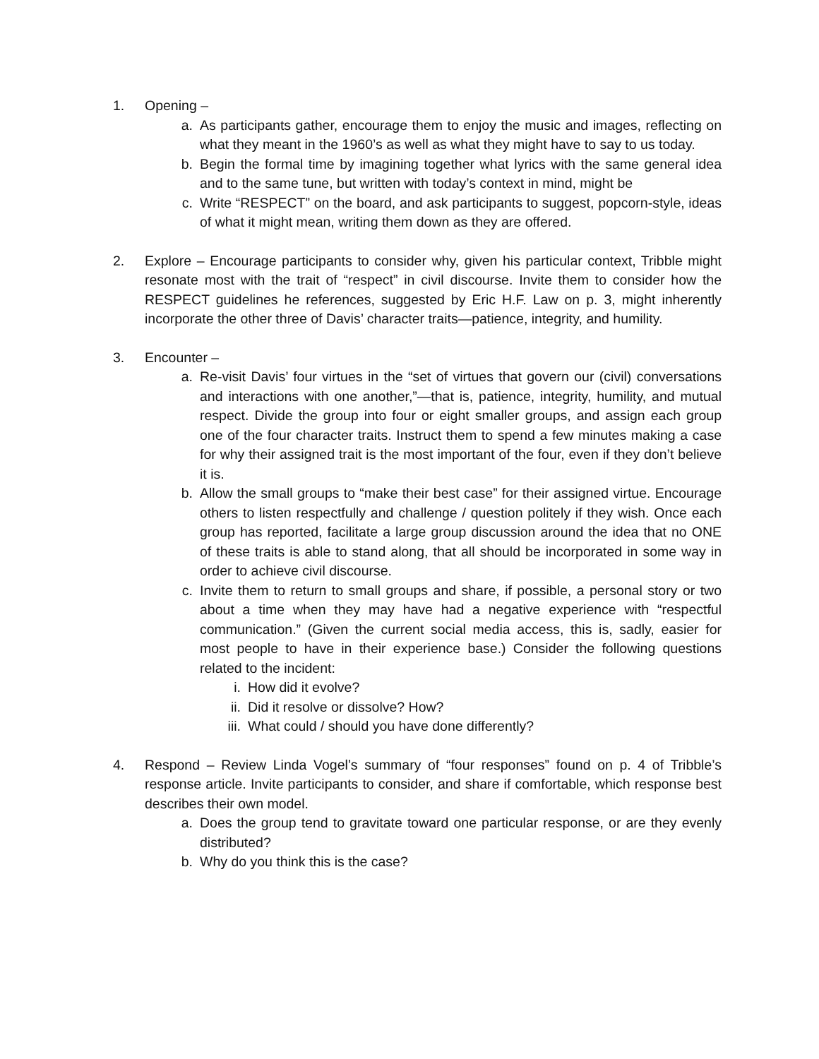1. Opening –
a. As participants gather, encourage them to enjoy the music and images, reflecting on what they meant in the 1960’s as well as what they might have to say to us today.
b. Begin the formal time by imagining together what lyrics with the same general idea and to the same tune, but written with today’s context in mind, might be
c. Write “RESPECT” on the board, and ask participants to suggest, popcorn-style, ideas of what it might mean, writing them down as they are offered.
2. Explore – Encourage participants to consider why, given his particular context, Tribble might resonate most with the trait of “respect” in civil discourse. Invite them to consider how the RESPECT guidelines he references, suggested by Eric H.F. Law on p. 3, might inherently incorporate the other three of Davis’ character traits—patience, integrity, and humility.
3. Encounter –
a. Re-visit Davis’ four virtues in the “set of virtues that govern our (civil) conversations and interactions with one another,”—that is, patience, integrity, humility, and mutual respect. Divide the group into four or eight smaller groups, and assign each group one of the four character traits. Instruct them to spend a few minutes making a case for why their assigned trait is the most important of the four, even if they don’t believe it is.
b. Allow the small groups to “make their best case” for their assigned virtue. Encourage others to listen respectfully and challenge / question politely if they wish. Once each group has reported, facilitate a large group discussion around the idea that no ONE of these traits is able to stand along, that all should be incorporated in some way in order to achieve civil discourse.
c. Invite them to return to small groups and share, if possible, a personal story or two about a time when they may have had a negative experience with “respectful communication.” (Given the current social media access, this is, sadly, easier for most people to have in their experience base.) Consider the following questions related to the incident:
i. How did it evolve?
ii. Did it resolve or dissolve? How?
iii. What could / should you have done differently?
4. Respond – Review Linda Vogel’s summary of “four responses” found on p. 4 of Tribble’s response article. Invite participants to consider, and share if comfortable, which response best describes their own model.
a. Does the group tend to gravitate toward one particular response, or are they evenly distributed?
b. Why do you think this is the case?